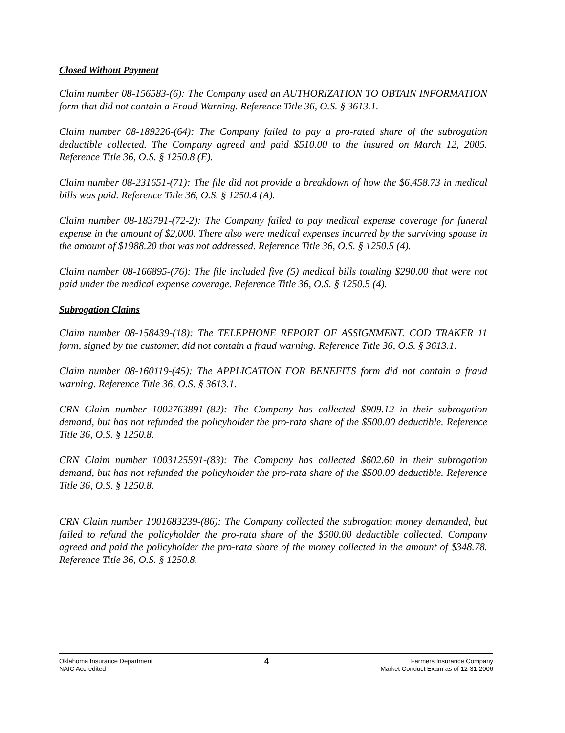Closed Without Payment
Claim number 08-156583-(6): The Company used an AUTHORIZATION TO OBTAIN INFORMATION form that did not contain a Fraud Warning. Reference Title 36, O.S. § 3613.1.
Claim number 08-189226-(64): The Company failed to pay a pro-rated share of the subrogation deductible collected. The Company agreed and paid $510.00 to the insured on March 12, 2005. Reference Title 36, O.S. § 1250.8 (E).
Claim number 08-231651-(71): The file did not provide a breakdown of how the $6,458.73 in medical bills was paid. Reference Title 36, O.S. § 1250.4 (A).
Claim number 08-183791-(72-2): The Company failed to pay medical expense coverage for funeral expense in the amount of $2,000. There also were medical expenses incurred by the surviving spouse in the amount of $1988.20 that was not addressed. Reference Title 36, O.S. § 1250.5 (4).
Claim number 08-166895-(76): The file included five (5) medical bills totaling $290.00 that were not paid under the medical expense coverage. Reference Title 36, O.S. § 1250.5 (4).
Subrogation Claims
Claim number 08-158439-(18): The TELEPHONE REPORT OF ASSIGNMENT. COD TRAKER 11 form, signed by the customer, did not contain a fraud warning. Reference Title 36, O.S. § 3613.1.
Claim number 08-160119-(45): The APPLICATION FOR BENEFITS form did not contain a fraud warning. Reference Title 36, O.S. § 3613.1.
CRN Claim number 1002763891-(82): The Company has collected $909.12 in their subrogation demand, but has not refunded the policyholder the pro-rata share of the $500.00 deductible. Reference Title 36, O.S. § 1250.8.
CRN Claim number 1003125591-(83): The Company has collected $602.60 in their subrogation demand, but has not refunded the policyholder the pro-rata share of the $500.00 deductible. Reference Title 36, O.S. § 1250.8.
CRN Claim number 1001683239-(86): The Company collected the subrogation money demanded, but failed to refund the policyholder the pro-rata share of the $500.00 deductible collected. Company agreed and paid the policyholder the pro-rata share of the money collected in the amount of $348.78. Reference Title 36, O.S. § 1250.8.
Oklahoma Insurance Department
NAIC Accredited
4
Farmers Insurance Company
Market Conduct Exam as of 12-31-2006